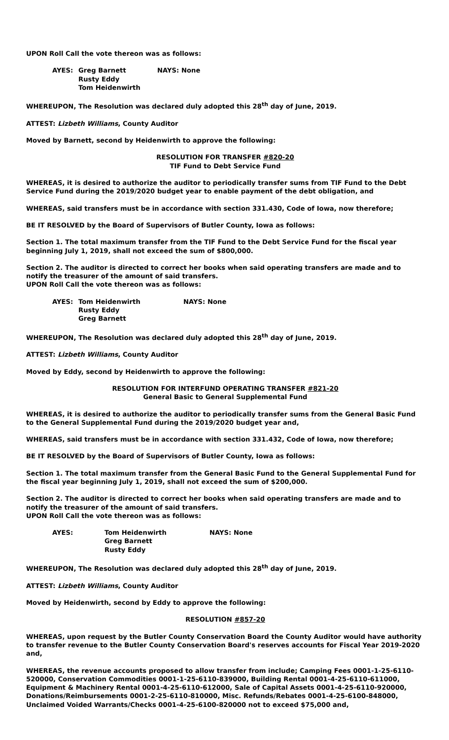UPON Roll Call the vote thereon was as follows:
AYES:
Greg Barnett
Rusty Eddy
Tom Heidenwirth
NAYS: None
WHEREUPON, The Resolution was declared duly adopted this 28<sup>th</sup> day of June, 2019.
ATTEST: Lizbeth Williams, County Auditor
Moved by Barnett, second by Heidenwirth to approve the following:
RESOLUTION FOR TRANSFER #820-20
TIF Fund to Debt Service Fund
WHEREAS, it is desired to authorize the auditor to periodically transfer sums from TIF Fund to the Debt Service Fund during the 2019/2020 budget year to enable payment of the debt obligation, and
WHEREAS, said transfers must be in accordance with section 331.430, Code of Iowa, now therefore;
BE IT RESOLVED by the Board of Supervisors of Butler County, Iowa as follows:
Section 1. The total maximum transfer from the TIF Fund to the Debt Service Fund for the fiscal year beginning July 1, 2019, shall not exceed the sum of $800,000.
Section 2. The auditor is directed to correct her books when said operating transfers are made and to notify the treasurer of the amount of said transfers.
UPON Roll Call the vote thereon was as follows:
AYES:
Tom Heidenwirth
Rusty Eddy
Greg Barnett
NAYS: None
WHEREUPON, The Resolution was declared duly adopted this 28<sup>th</sup> day of June, 2019.
ATTEST: Lizbeth Williams, County Auditor
Moved by Eddy, second by Heidenwirth to approve the following:
RESOLUTION FOR INTERFUND OPERATING TRANSFER #821-20
General Basic to General Supplemental Fund
WHEREAS, it is desired to authorize the auditor to periodically transfer sums from the General Basic Fund to the General Supplemental Fund during the 2019/2020 budget year and,
WHEREAS, said transfers must be in accordance with section 331.432, Code of Iowa, now therefore;
BE IT RESOLVED by the Board of Supervisors of Butler County, Iowa as follows:
Section 1. The total maximum transfer from the General Basic Fund to the General Supplemental Fund for the fiscal year beginning July 1, 2019, shall not exceed the sum of $200,000.
Section 2. The auditor is directed to correct her books when said operating transfers are made and to notify the treasurer of the amount of said transfers.
UPON Roll Call the vote thereon was as follows:
AYES:
Tom Heidenwirth
Greg Barnett
Rusty Eddy
NAYS: None
WHEREUPON, The Resolution was declared duly adopted this 28<sup>th</sup> day of June, 2019.
ATTEST: Lizbeth Williams, County Auditor
Moved by Heidenwirth, second by Eddy to approve the following:
RESOLUTION #857-20
WHEREAS, upon request by the Butler County Conservation Board the County Auditor would have authority to transfer revenue to the Butler County Conservation Board's reserves accounts for Fiscal Year 2019-2020 and,
WHEREAS, the revenue accounts proposed to allow transfer from include; Camping Fees 0001-1-25-6110-520000, Conservation Commodities 0001-1-25-6110-839000, Building Rental 0001-4-25-6110-611000, Equipment & Machinery Rental 0001-4-25-6110-612000, Sale of Capital Assets 0001-4-25-6110-920000, Donations/Reimbursements 0001-2-25-6110-810000, Misc. Refunds/Rebates 0001-4-25-6100-848000, Unclaimed Voided Warrants/Checks 0001-4-25-6100-820000 not to exceed $75,000 and,